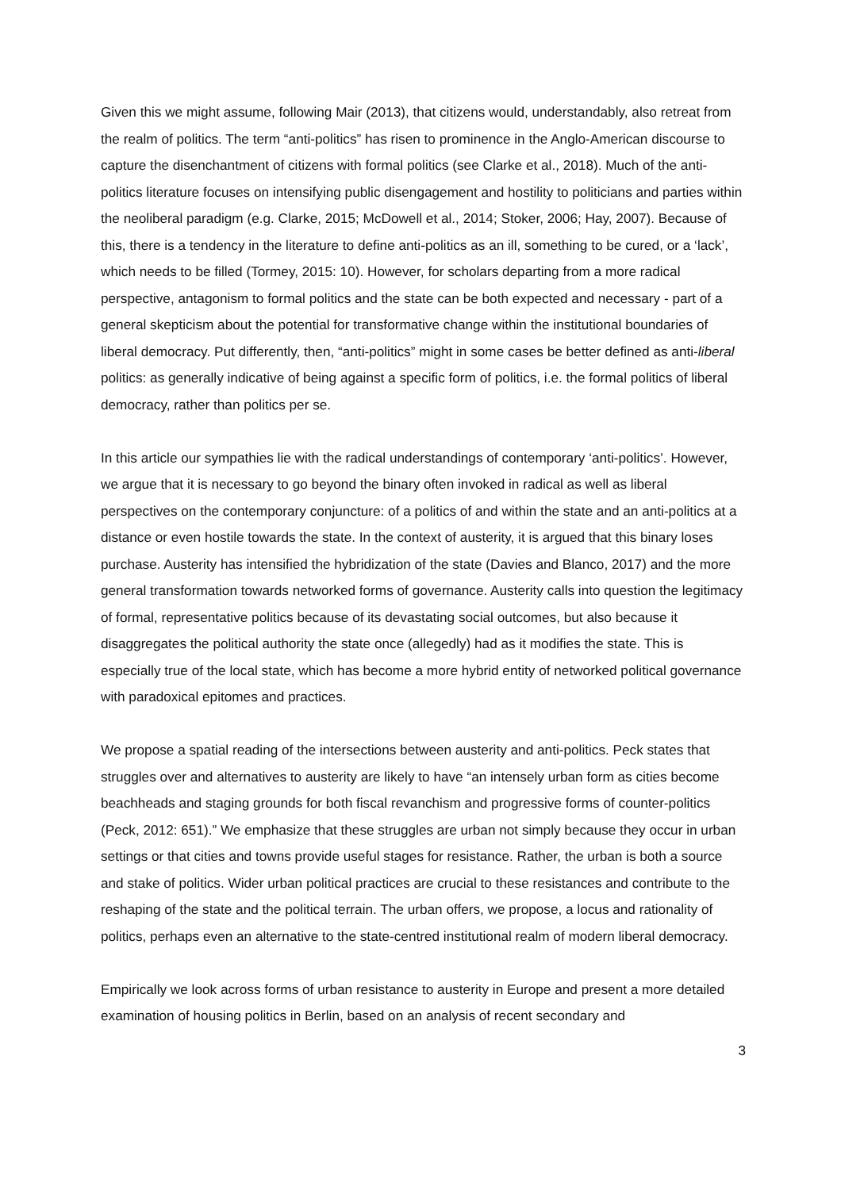Given this we might assume, following Mair (2013), that citizens would, understandably, also retreat from the realm of politics. The term “anti-politics” has risen to prominence in the Anglo-American discourse to capture the disenchantment of citizens with formal politics (see Clarke et al., 2018). Much of the anti-politics literature focuses on intensifying public disengagement and hostility to politicians and parties within the neoliberal paradigm (e.g. Clarke, 2015; McDowell et al., 2014; Stoker, 2006; Hay, 2007). Because of this, there is a tendency in the literature to define anti-politics as an ill, something to be cured, or a ‘lack’, which needs to be filled (Tormey, 2015: 10). However, for scholars departing from a more radical perspective, antagonism to formal politics and the state can be both expected and necessary - part of a general skepticism about the potential for transformative change within the institutional boundaries of liberal democracy. Put differently, then, “anti-politics” might in some cases be better defined as anti-liberal politics: as generally indicative of being against a specific form of politics, i.e. the formal politics of liberal democracy, rather than politics per se.
In this article our sympathies lie with the radical understandings of contemporary ‘anti-politics’. However, we argue that it is necessary to go beyond the binary often invoked in radical as well as liberal perspectives on the contemporary conjuncture: of a politics of and within the state and an anti-politics at a distance or even hostile towards the state. In the context of austerity, it is argued that this binary loses purchase. Austerity has intensified the hybridization of the state (Davies and Blanco, 2017) and the more general transformation towards networked forms of governance. Austerity calls into question the legitimacy of formal, representative politics because of its devastating social outcomes, but also because it disaggregates the political authority the state once (allegedly) had as it modifies the state. This is especially true of the local state, which has become a more hybrid entity of networked political governance with paradoxical epitomes and practices.
We propose a spatial reading of the intersections between austerity and anti-politics. Peck states that struggles over and alternatives to austerity are likely to have “an intensely urban form as cities become beachheads and staging grounds for both fiscal revanchism and progressive forms of counter-politics (Peck, 2012: 651).” We emphasize that these struggles are urban not simply because they occur in urban settings or that cities and towns provide useful stages for resistance. Rather, the urban is both a source and stake of politics. Wider urban political practices are crucial to these resistances and contribute to the reshaping of the state and the political terrain. The urban offers, we propose, a locus and rationality of politics, perhaps even an alternative to the state-centred institutional realm of modern liberal democracy.
Empirically we look across forms of urban resistance to austerity in Europe and present a more detailed examination of housing politics in Berlin, based on an analysis of recent secondary and
3